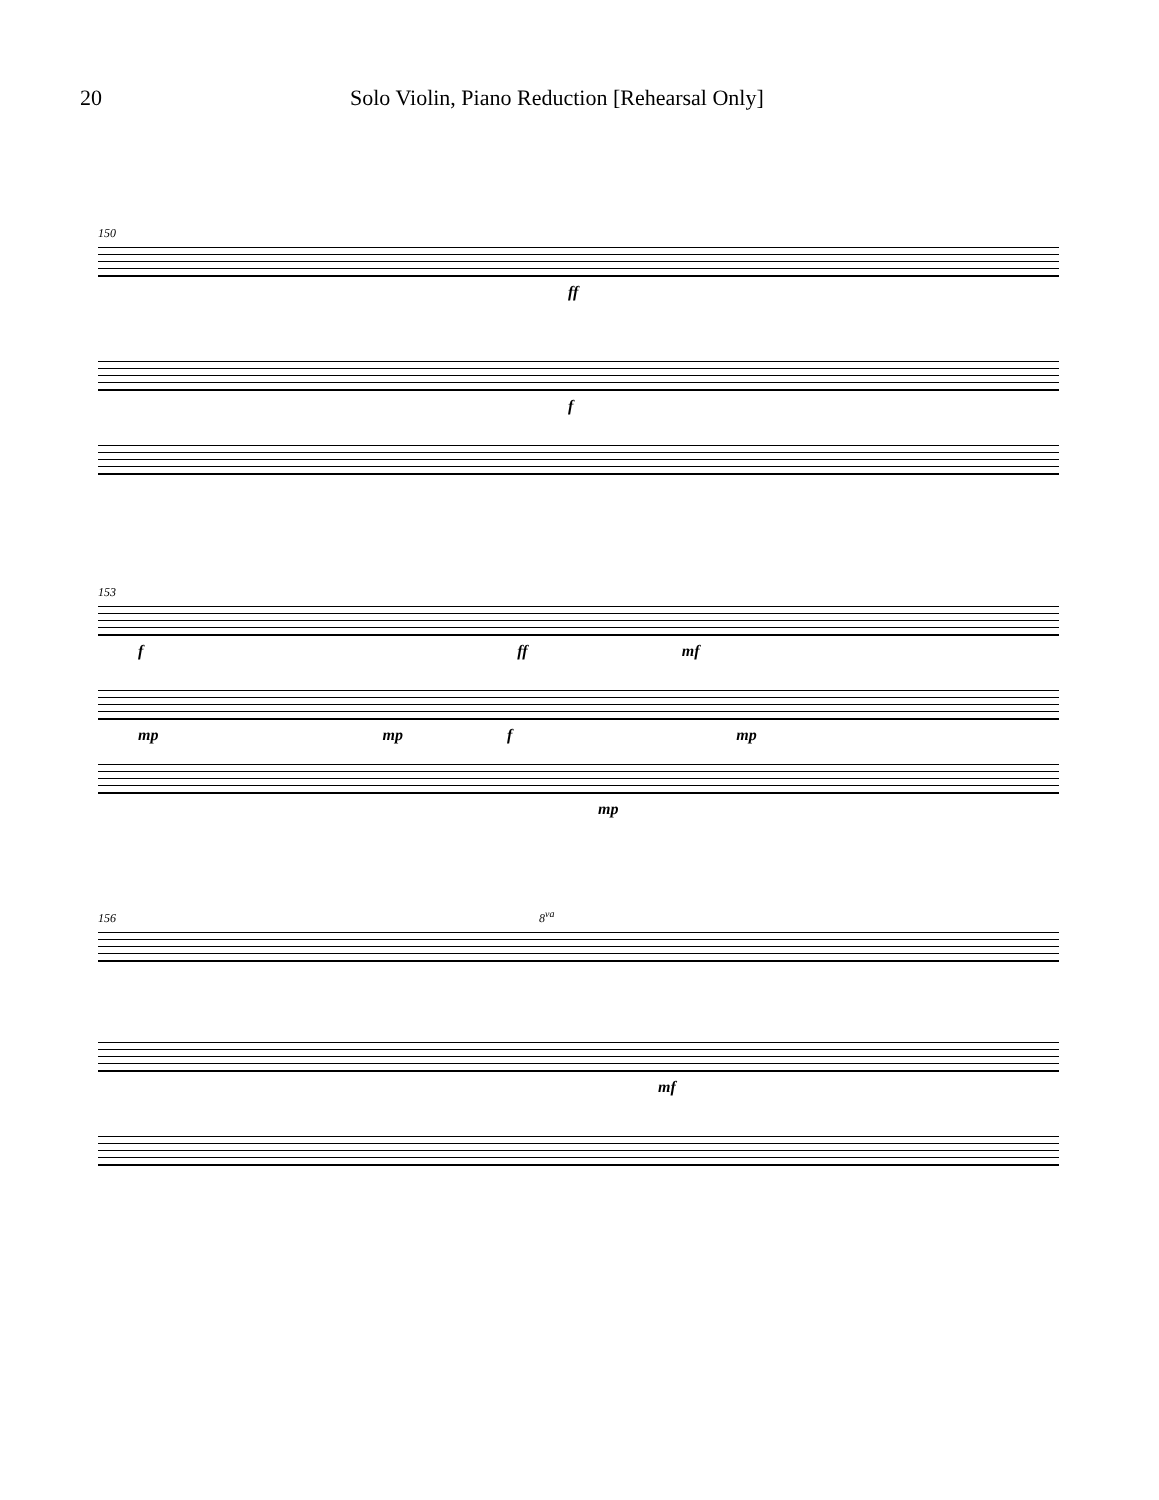20 Solo Violin, Piano Reduction [Rehearsal Only]
150
ff
f
153
f ff mf
mp mp f mp
mp
156 8<sup>va</sup>
mf